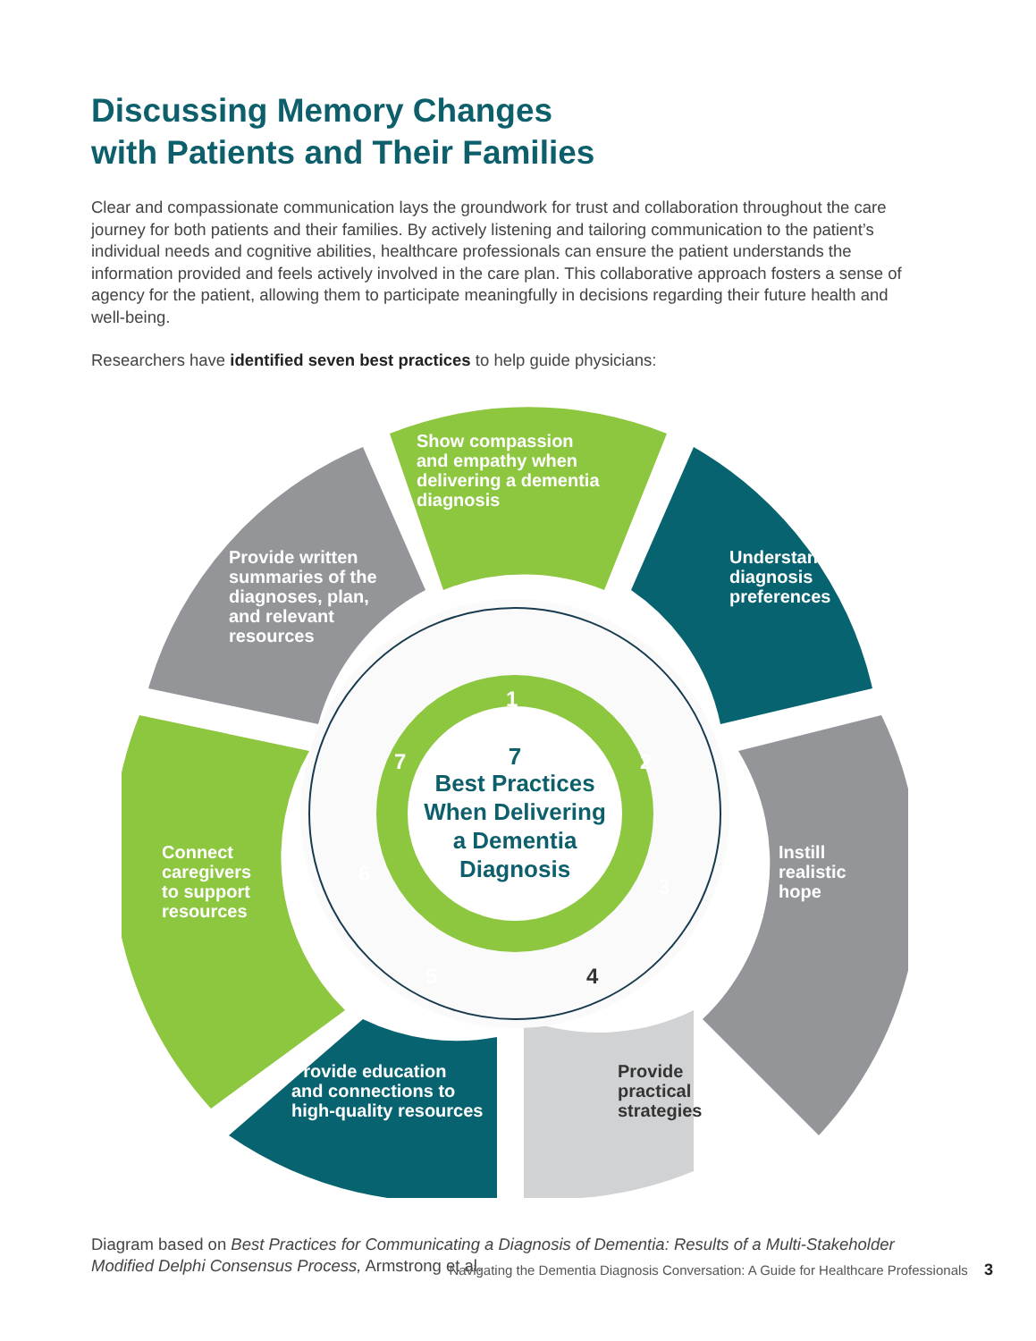Discussing Memory Changes
with Patients and Their Families
Clear and compassionate communication lays the groundwork for trust and collaboration throughout the care journey for both patients and their families. By actively listening and tailoring communication to the patient’s individual needs and cognitive abilities, healthcare professionals can ensure the patient understands the information provided and feels actively involved in the care plan. This collaborative approach fosters a sense of agency for the patient, allowing them to participate meaningfully in decisions regarding their future health and well-being.
Researchers have identified seven best practices to help guide physicians:
Show compassion
and empathy when
delivering a dementia
diagnosis
Understand
diagnosis
preferences
Instill
realistic
hope
Provide
practical
strategies
Provide education
and connections to
high-quality resources
Connect
caregivers
to support
resources
Provide written
summaries of the
diagnoses, plan,
and relevant
resources
1
2
3
4
5
6
7
7
Best Practices
When Delivering
a Dementia
Diagnosis
Diagram based on Best Practices for Communicating a Diagnosis of Dementia: Results of a Multi-Stakeholder Modified Delphi Consensus Process, Armstrong et al.
Navigating the Dementia Diagnosis Conversation: A Guide for Healthcare Professionals 3